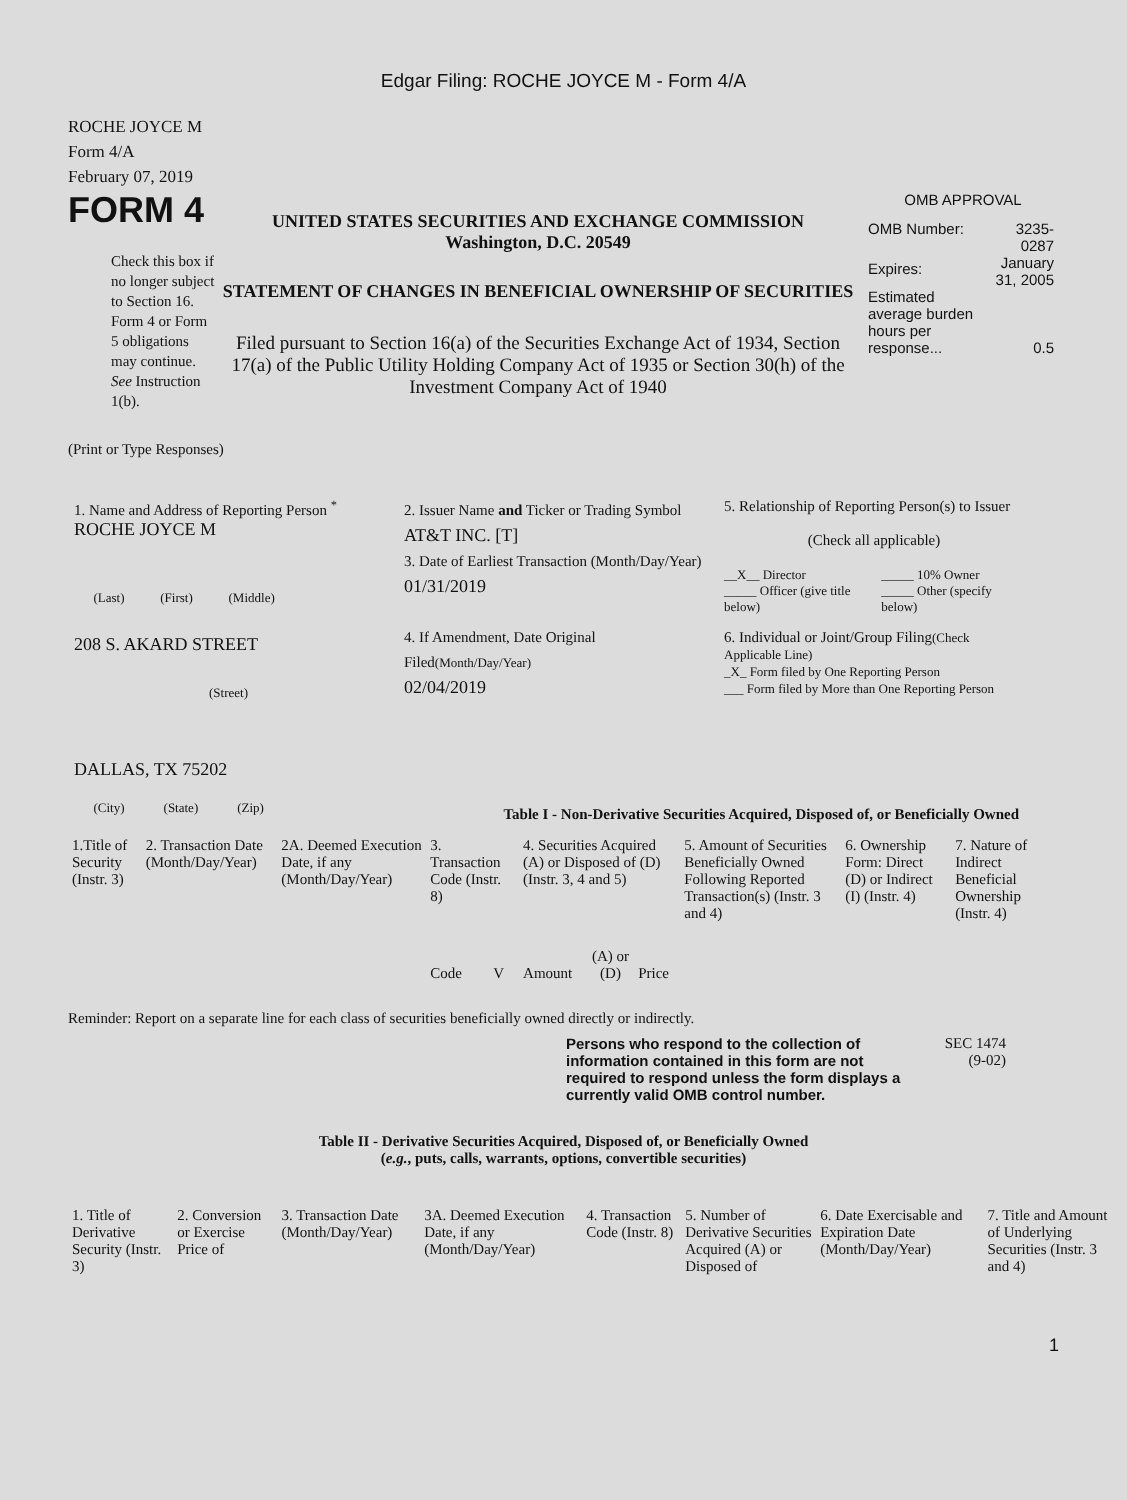Edgar Filing: ROCHE JOYCE M - Form 4/A
ROCHE JOYCE M
Form 4/A
February 07, 2019
FORM 4
Check this box if no longer subject to Section 16. Form 4 or Form 5 obligations may continue. See Instruction 1(b).
UNITED STATES SECURITIES AND EXCHANGE COMMISSION
Washington, D.C. 20549
STATEMENT OF CHANGES IN BENEFICIAL OWNERSHIP OF SECURITIES
Filed pursuant to Section 16(a) of the Securities Exchange Act of 1934, Section 17(a) of the Public Utility Holding Company Act of 1935 or Section 30(h) of the Investment Company Act of 1940
OMB APPROVAL
| OMB Number: | 3235-0287 |
| Expires: | January 31, 2005 |
| Estimated average burden hours per response... | 0.5 |
(Print or Type Responses)
1. Name and Address of Reporting Person <sup>*</sup>
ROCHE JOYCE M
(Last) (First) (Middle)
208 S. AKARD STREET
(Street)
DALLAS, TX 75202
(City) (State) (Zip)
2. Issuer Name and Ticker or Trading Symbol
AT&T INC. [T]
3. Date of Earliest Transaction (Month/Day/Year)
01/31/2019
4. If Amendment, Date Original Filed(Month/Day/Year)
02/04/2019
5. Relationship of Reporting Person(s) to Issuer
(Check all applicable)
| __X__ Director | _____ 10% Owner |
| _____ Officer (give title below) | _____ Other (specify below) |
6. Individual or Joint/Group Filing(Check Applicable Line)
_X_ Form filed by One Reporting Person
___ Form filed by More than One Reporting Person
Table I - Non-Derivative Securities Acquired, Disposed of, or Beneficially Owned
| 1.Title of Security (Instr. 3) | 2. Transaction Date (Month/Day/Year) | 2A. Deemed Execution Date, if any (Month/Day/Year) | 3. Transaction Code (Instr. 8) | | 4. Securities Acquired (A) or Disposed of (D) (Instr. 3, 4 and 5) | | | 5. Amount of Securities Beneficially Owned Following Reported Transaction(s) (Instr. 3 and 4) | 6. Ownership Form: Direct (D) or Indirect (I) (Instr. 4) | 7. Nature of Indirect Beneficial Ownership (Instr. 4) |
| | | | Code | V | Amount | (A) or (D) | Price | | | |
Reminder: Report on a separate line for each class of securities beneficially owned directly or indirectly.
Persons who respond to the collection of information contained in this form are not required to respond unless the form displays a currently valid OMB control number.
SEC 1474
(9-02)
Table II - Derivative Securities Acquired, Disposed of, or Beneficially Owned
(e.g., puts, calls, warrants, options, convertible securities)
| 1. Title of Derivative Security (Instr. 3) | 2. Conversion or Exercise Price of | 3. Transaction Date (Month/Day/Year) | 3A. Deemed Execution Date, if any (Month/Day/Year) | 4. Transaction Code (Instr. 8) | 5. Number of Derivative Securities Acquired (A) or Disposed of | 6. Date Exercisable and Expiration Date (Month/Day/Year) | 7. Title and Amount of Underlying Securities (Instr. 3 and 4) |
1